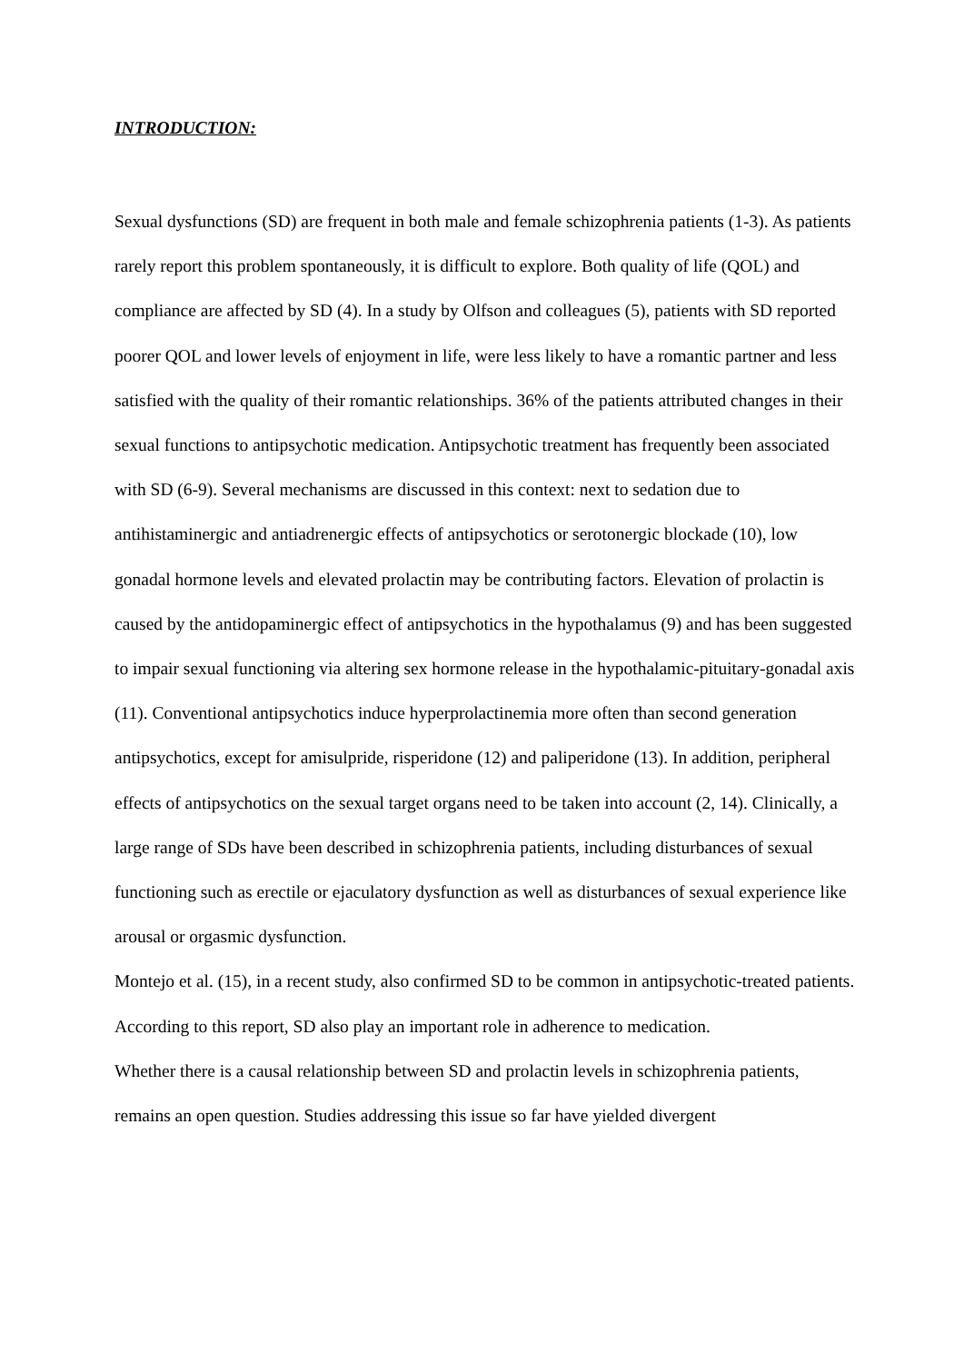INTRODUCTION:
Sexual dysfunctions (SD) are frequent in both male and female schizophrenia patients (1-3). As patients rarely report this problem spontaneously, it is difficult to explore. Both quality of life (QOL) and compliance are affected by SD (4). In a study by Olfson and colleagues (5), patients with SD reported poorer QOL and lower levels of enjoyment in life, were less likely to have a romantic partner and less satisfied with the quality of their romantic relationships. 36% of the patients attributed changes in their sexual functions to antipsychotic medication. Antipsychotic treatment has frequently been associated with SD (6-9). Several mechanisms are discussed in this context: next to sedation due to antihistaminergic and antiadrenergic effects of antipsychotics or serotonergic blockade (10), low gonadal hormone levels and elevated prolactin may be contributing factors. Elevation of prolactin is caused by the antidopaminergic effect of antipsychotics in the hypothalamus (9) and has been suggested to impair sexual functioning via altering sex hormone release in the hypothalamic-pituitary-gonadal axis (11). Conventional antipsychotics induce hyperprolactinemia more often than second generation antipsychotics, except for amisulpride, risperidone (12) and paliperidone (13). In addition, peripheral effects of antipsychotics on the sexual target organs need to be taken into account (2, 14). Clinically, a large range of SDs have been described in schizophrenia patients, including disturbances of sexual functioning such as erectile or ejaculatory dysfunction as well as disturbances of sexual experience like arousal or orgasmic dysfunction.
Montejo et al. (15), in a recent study, also confirmed SD to be common in antipsychotic-treated patients. According to this report, SD also play an important role in adherence to medication.
Whether there is a causal relationship between SD and prolactin levels in schizophrenia patients, remains an open question. Studies addressing this issue so far have yielded divergent